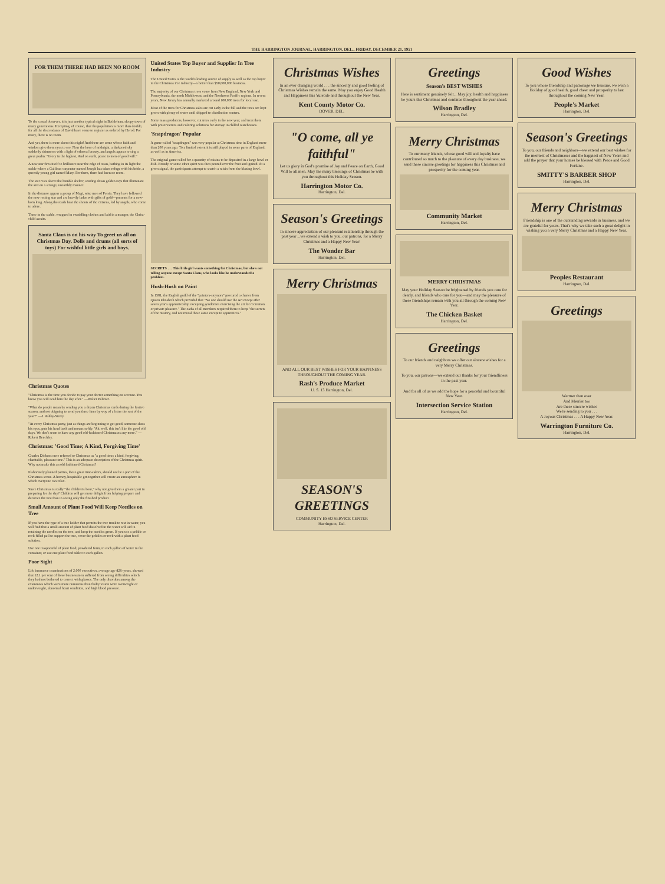THE HARRINGTON JOURNAL, HARRINGTON, DEL., FRIDAY, DECEMBER 21, 1951
FOR THEM THERE HAD BEEN NO ROOM
To the casual observer, it is just another typical night in Bethlehem, sleepy town of many generations. Excepting, of course, that the population is more than double, for all the descendants of David have come to register as ordered by Herod. For many, there is no room.
And yet, there is more about this night! And there are some whose faith and wisdom give them eyes to see. Near the hour of midnight, a darkened sky suddenly shimmers with a light of ethereal beauty, and angels appear to sing a great psalm: "Glory in the highest, And on earth, peace to men of good will."
A new star fires itself to brilliance near the edge of town, bathing in its light the stable where a Galilean carpenter named Joseph has taken refuge with his bride, a queenly young girl named Mary. For them, there had been no room.
The star rests above the humble shelter, sending down golden rays that illuminate the area in a strange, unearthly manner.
In the distance appear a group of Magi, wise men of Persia. They have followed the now resting star and are heavily laden with gifts of gold—presents for a new-born king. Along the roads hear the shouts of the citizens, led by angels, who come to adore.
There in the stable, wrapped in swaddling clothes and laid in a manger, the Christ-child awaits.
Santa Claus is on his way To greet us all on Christmas Day. Dolls and drums (all sorts of toys) For wishful little girls and boys.
Christmas Quotes
"Christmas is the time you decide to pay your doctor something on account. You know you will need him the day after." —Walter Pulitzer.
"What do people mean by sending you a dozen Christmas cards during the festive season, and not deigning to send you three lines by way of a letter the rest of the year?" —J. Ashby-Sterry.
"At every Christmas party, just as things are beginning to get good, someone shuts his eyes, puts his head back and moans softly: 'Ah, well, this isn't like the good old days. We don't seem to have any good old-fashioned Christmases any more." —Robert Benchley.
Christmas: 'Good Time; A Kind, Forgiving Time'
Charles Dickens once referred to Christmas as "a good time; a kind, forgiving, charitable, pleasant time." This is an adequate description of the Christmas spirit. Why not make this an old fashioned Christmas?
Elaborately planned parties, those great time-takers, should not be a part of the Christmas scene. A homey, hospitable get-together will create an atmosphere in which everyone can relax.
Since Christmas is really "the children's hour," why not give them a greater part in preparing for the day? Children will get more delight from helping prepare and decorate the tree than in seeing only the finished product.
Small Amount of Plant Food Will Keep Needles on Tree
If you have the type of a tree holder that permits the tree trunk to rest in water, you will find that a small amount of plant food dissolved in the water will aid in retaining the needles on the tree, and keep the needles green. If you use a pebble or rock-filled pail to support the tree, cover the pebbles or rock with a plant food solution.
Use one teaspoonful of plant food, powdered form, to each gallon of water in the container, or use one plant food tablet to each gallon.
Poor Sight
Life insurance examinations of 2,000 executives, average age 42½ years, showed that 12.1 per cent of these businessmen suffered from seeing difficulties which they had not bothered to correct with glasses. The only disorders among the examinees which were more numerous than faulty vision were overweight or underweight, abnormal heart condition, and high blood pressure.
United States Top Buyer and Supplier In Tree Industry
The United States is the world's leading source of supply as well as the top buyer in the Christmas tree industry—a better than $50,000,000 business.
The majority of our Christmas trees come from New England, New York and Pennsylvania, the north Middlewest, and the Northwest Pacific regions. In recent years, New Jersey has annually marketed around 100,000 trees for local use.
Most of the trees for Christmas sales are cut early in the fall and the trees are kept green with plenty of water until shipped to distribution centers.
Some mass producers, however, cut trees early in the new year, and treat them with preservatives and coloring solutions for storage in chilled warehouses.
'Snapdragon' Popular
A game called "snapdragon" was very popular at Christmas time in England more than 200 years ago. To a limited extent it is still played in some parts of England, as well as in America.
The original game called for a quantity of raisins to be deposited in a large bowl or dish. Brandy or some other spirit was then poured over the fruit and ignited. At a given signal, the participants attempt to snatch a raisin from the blazing bowl.
SECRETS . . . This little girl wants something for Christmas, but she's not telling anyone except Santa Claus, who looks like he understands the problem.
Hush-Hush on Paint
In 1581, the English guild of the "painters-steynors" procured a charter from Queen Elizabeth which provided that "No one should use the Art except after seven year's apprenticeship excepting gentlemen exercising the art for recreation or private pleasure." The oaths of all members required them to keep "the secrets of the mistery, and not reveal these same except to apprentices."
Christmas Wishes
In an ever changing world . . . the sincerity and good feeling of Christmas Wishes remain the same. May you enjoy Good Health and Happiness this Yuletide and throughout the New Year.
Kent County Motor Co.
DOVER, DEL.
"O come, all ye faithful"
Let us glory in God's promise of Joy and Peace on Earth, Good Will to all men. May the many blessings of Christmas be with you throughout this Holiday Season.
Harrington Motor Co.
Harrington, Del.
Season's Greetings
In sincere appreciation of our pleasant relationship through the past year ...we extend a wish to you, our patrons, for a Merry Christmas and a Happy New Year!
The Wonder Bar
Harrington, Del.
Merry Christmas
AND ALL OUR BEST WISHES FOR YOUR HAPPINESS THROUGHOUT THE COMING YEAR.
Rash's Produce Market
U. S. 13 Harrington, Del.
SEASON'S GREETINGS
COMMUNITY ESSO SERVICE CENTER
Harrington, Del.
Greetings
Season's BEST WISHES
Here is sentiment genuinely felt... May joy, health and happiness be yours this Christmas and continue throughout the year ahead.
Wilson Bradley
Harrington, Del.
Merry Christmas
To our many friends, whose good will and loyalty have contributed so much to the pleasure of every day business, we send these sincere greetings for happiness this Christmas and prosperity for the coming year.
Community Market
Harrington, Del.
MERRY CHRISTMAS
May your Holiday Season be brightened by friends you care for dearly, and friends who care for you—and may the pleasure of these friendships remain with you all through the coming New Year.
The Chicken Basket
Harrington, Del.
Greetings
To our friends and neighbors we offer our sincere wishes for a very Merry Christmas.
To you, our patrons—we extend our thanks for your friendliness in the past year.
And for all of us we add the hope for a peaceful and bountiful New Year.
Intersection Service Station
Harrington, Del.
Good Wishes
To you whose friendship and patronage we treasure, we wish a Holiday of good health, good cheer and prosperity to last throughout the coming New Year.
People's Market
Harrington, Del.
Season's Greetings
To you, our friends and neighbors—we extend our best wishes for the merriest of Christmases and the happiest of New Years and add the prayer that your homes be blessed with Peace and Good Fortune.
SMITTY'S BARBER SHOP
Harrington, Del.
Merry Christmas
Friendship is one of the outstanding rewards in business, and we are grateful for yours. That's why we take such a great delight in wishing you a very Merry Christmas and a Happy New Year.
Peoples Restaurant
Harrington, Del.
Greetings
Warmer than ever
And Merrier too
Are these sincere wishes
We're sending to you . . .
A Joyous Christmas . . . A Happy New Year.
Warrington Furniture Co.
Harrington, Del.